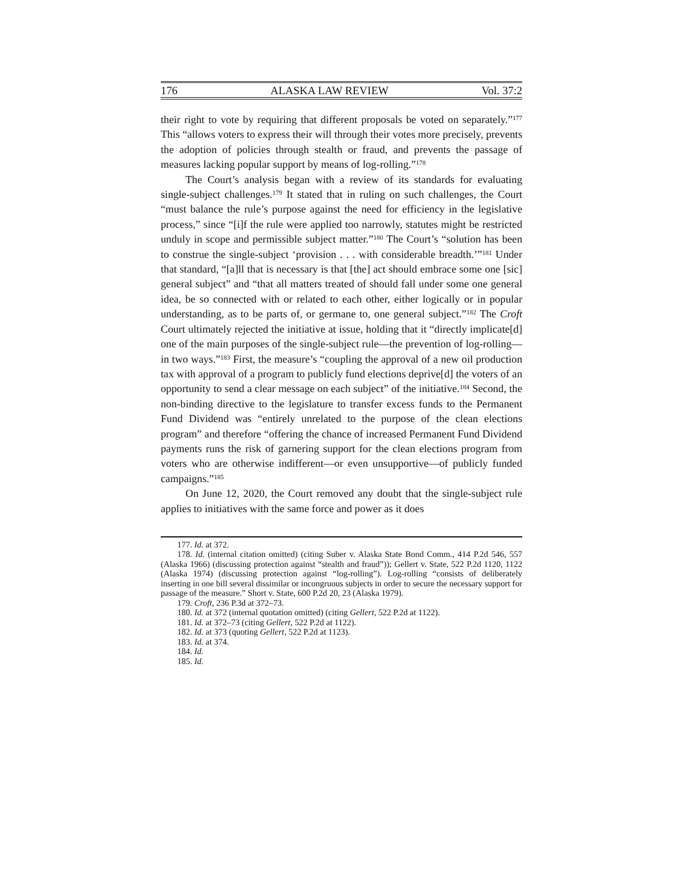176 ALASKA LAW REVIEW Vol. 37:2
their right to vote by requiring that different proposals be voted on separately.”<sup>177</sup> This “allows voters to express their will through their votes more precisely, prevents the adoption of policies through stealth or fraud, and prevents the passage of measures lacking popular support by means of log-rolling.”<sup>178</sup>
The Court’s analysis began with a review of its standards for evaluating single-subject challenges.<sup>179</sup> It stated that in ruling on such challenges, the Court “must balance the rule’s purpose against the need for efficiency in the legislative process,” since “[i]f the rule were applied too narrowly, statutes might be restricted unduly in scope and permissible subject matter.”<sup>180</sup> The Court’s “solution has been to construe the single-subject ‘provision . . . with considerable breadth.’”<sup>181</sup> Under that standard, “[a]ll that is necessary is that [the] act should embrace some one [sic] general subject” and “that all matters treated of should fall under some one general idea, be so connected with or related to each other, either logically or in popular understanding, as to be parts of, or germane to, one general subject.”<sup>182</sup> The Croft Court ultimately rejected the initiative at issue, holding that it “directly implicate[d] one of the main purposes of the single-subject rule—the prevention of log-rolling—in two ways.”<sup>183</sup> First, the measure’s “coupling the approval of a new oil production tax with approval of a program to publicly fund elections deprive[d] the voters of an opportunity to send a clear message on each subject” of the initiative.<sup>184</sup> Second, the non-binding directive to the legislature to transfer excess funds to the Permanent Fund Dividend was “entirely unrelated to the purpose of the clean elections program” and therefore “offering the chance of increased Permanent Fund Dividend payments runs the risk of garnering support for the clean elections program from voters who are otherwise indifferent—or even unsupportive—of publicly funded campaigns.”<sup>185</sup>
On June 12, 2020, the Court removed any doubt that the single-subject rule applies to initiatives with the same force and power as it does
177. Id. at 372.
178. Id. (internal citation omitted) (citing Suber v. Alaska State Bond Comm., 414 P.2d 546, 557 (Alaska 1966) (discussing protection against “stealth and fraud”)); Gellert v. State, 522 P.2d 1120, 1122 (Alaska 1974) (discussing protection against “log-rolling”). Log-rolling “consists of deliberately inserting in one bill several dissimilar or incongruous subjects in order to secure the necessary support for passage of the measure.” Short v. State, 600 P.2d 20, 23 (Alaska 1979).
179. Croft, 236 P.3d at 372–73.
180. Id. at 372 (internal quotation omitted) (citing Gellert, 522 P.2d at 1122).
181. Id. at 372–73 (citing Gellert, 522 P.2d at 1122).
182. Id. at 373 (quoting Gellert, 522 P.2d at 1123).
183. Id. at 374.
184. Id.
185. Id.